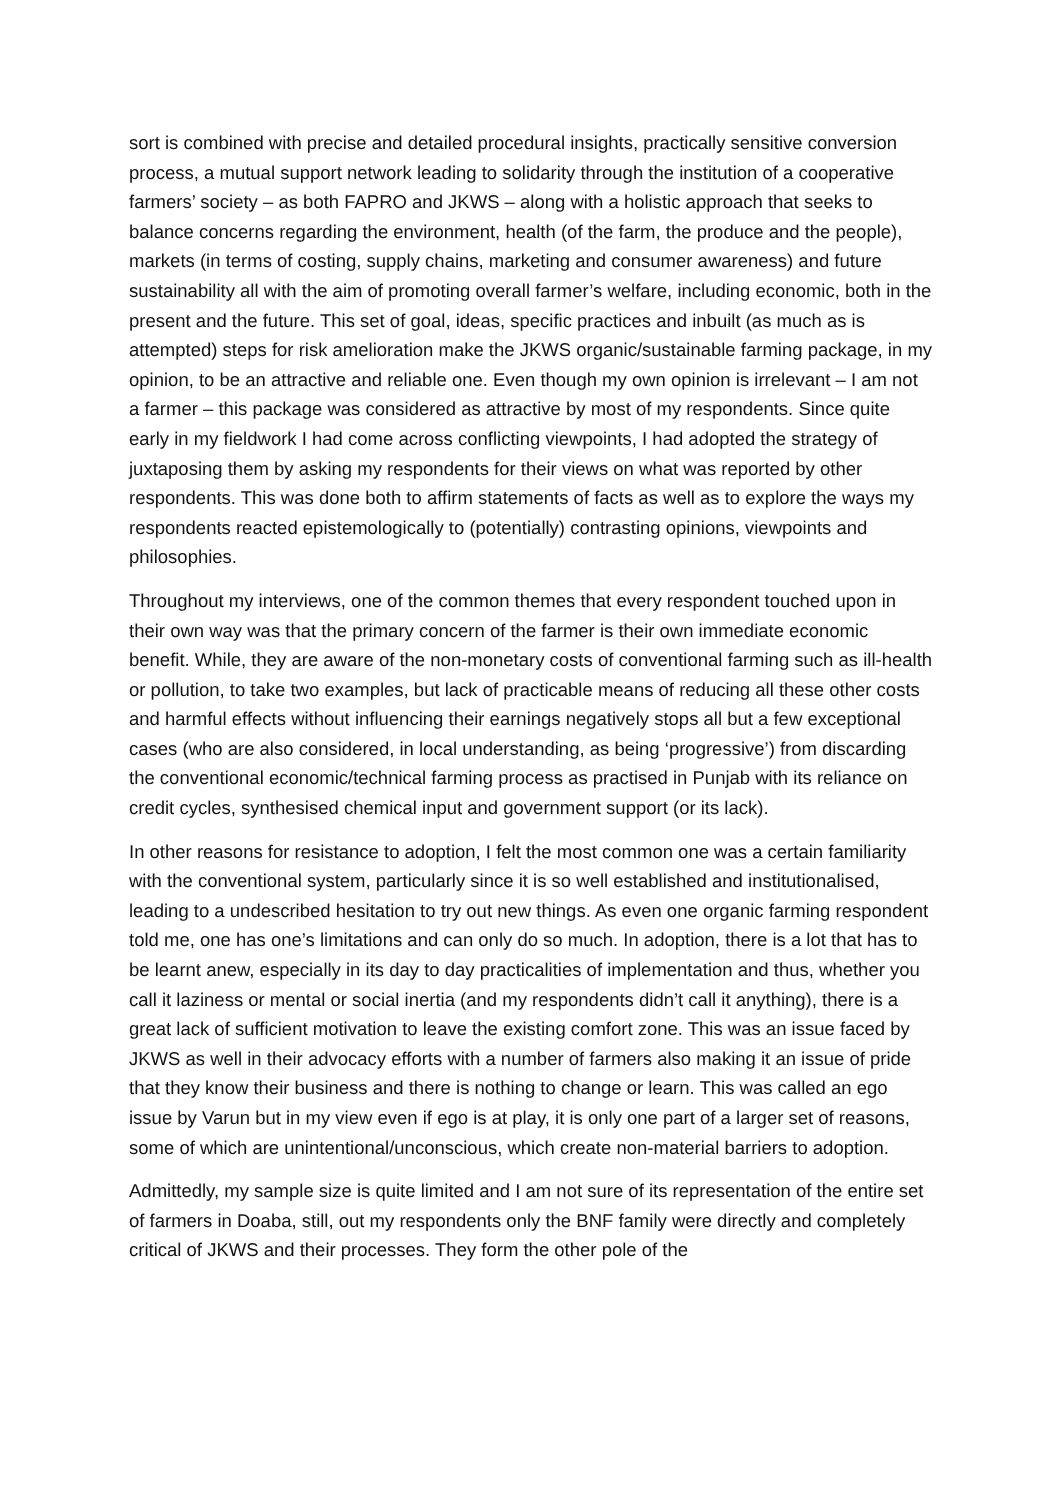sort is combined with precise and detailed procedural insights, practically sensitive conversion process, a mutual support network leading to solidarity through the institution of a cooperative farmers’ society – as both FAPRO and JKWS – along with a holistic approach that seeks to balance concerns regarding the environment, health (of the farm, the produce and the people), markets (in terms of costing, supply chains, marketing and consumer awareness) and future sustainability all with the aim of promoting overall farmer’s welfare, including economic, both in the present and the future. This set of goal, ideas, specific practices and inbuilt (as much as is attempted) steps for risk amelioration make the JKWS organic/sustainable farming package, in my opinion, to be an attractive and reliable one. Even though my own opinion is irrelevant – I am not a farmer – this package was considered as attractive by most of my respondents. Since quite early in my fieldwork I had come across conflicting viewpoints, I had adopted the strategy of juxtaposing them by asking my respondents for their views on what was reported by other respondents. This was done both to affirm statements of facts as well as to explore the ways my respondents reacted epistemologically to (potentially) contrasting opinions, viewpoints and philosophies.
Throughout my interviews, one of the common themes that every respondent touched upon in their own way was that the primary concern of the farmer is their own immediate economic benefit. While, they are aware of the non-monetary costs of conventional farming such as ill-health or pollution, to take two examples, but lack of practicable means of reducing all these other costs and harmful effects without influencing their earnings negatively stops all but a few exceptional cases (who are also considered, in local understanding, as being ‘progressive’) from discarding the conventional economic/technical farming process as practised in Punjab with its reliance on credit cycles, synthesised chemical input and government support (or its lack).
In other reasons for resistance to adoption, I felt the most common one was a certain familiarity with the conventional system, particularly since it is so well established and institutionalised, leading to a undescribed hesitation to try out new things. As even one organic farming respondent told me, one has one’s limitations and can only do so much. In adoption, there is a lot that has to be learnt anew, especially in its day to day practicalities of implementation and thus, whether you call it laziness or mental or social inertia (and my respondents didn’t call it anything), there is a great lack of sufficient motivation to leave the existing comfort zone. This was an issue faced by JKWS as well in their advocacy efforts with a number of farmers also making it an issue of pride that they know their business and there is nothing to change or learn. This was called an ego issue by Varun but in my view even if ego is at play, it is only one part of a larger set of reasons, some of which are unintentional/unconscious, which create non-material barriers to adoption.
Admittedly, my sample size is quite limited and I am not sure of its representation of the entire set of farmers in Doaba, still, out my respondents only the BNF family were directly and completely critical of JKWS and their processes. They form the other pole of the